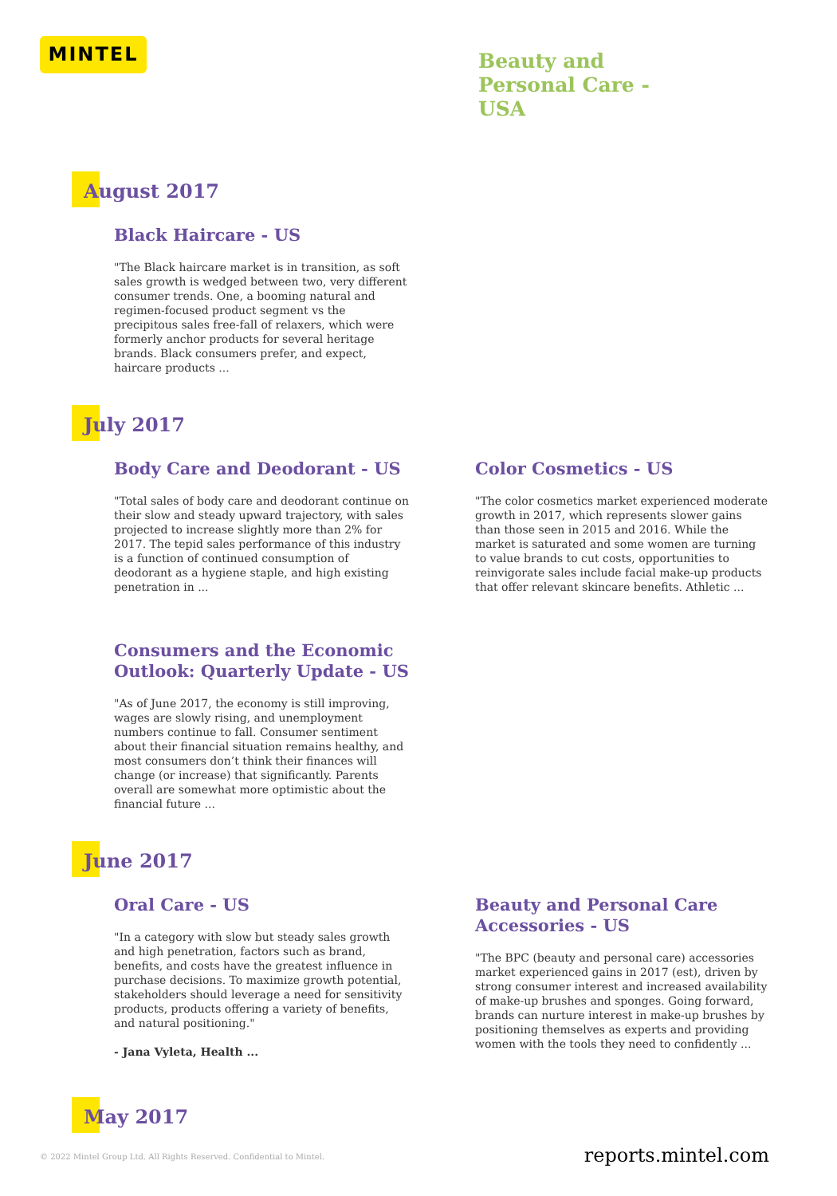MINTEL
Beauty and
Personal Care -
USA
August 2017
Black Haircare - US
"The Black haircare market is in transition, as soft sales growth is wedged between two, very different consumer trends. One, a booming natural and regimen-focused product segment vs the precipitous sales free-fall of relaxers, which were formerly anchor products for several heritage brands. Black consumers prefer, and expect, haircare products ...
July 2017
Body Care and Deodorant - US
"Total sales of body care and deodorant continue on their slow and steady upward trajectory, with sales projected to increase slightly more than 2% for 2017. The tepid sales performance of this industry is a function of continued consumption of deodorant as a hygiene staple, and high existing penetration in ...
Color Cosmetics - US
"The color cosmetics market experienced moderate growth in 2017, which represents slower gains than those seen in 2015 and 2016. While the market is saturated and some women are turning to value brands to cut costs, opportunities to reinvigorate sales include facial make-up products that offer relevant skincare benefits. Athletic ...
Consumers and the Economic Outlook: Quarterly Update - US
"As of June 2017, the economy is still improving, wages are slowly rising, and unemployment numbers continue to fall. Consumer sentiment about their financial situation remains healthy, and most consumers don’t think their finances will change (or increase) that significantly. Parents overall are somewhat more optimistic about the financial future ...
June 2017
Oral Care - US
"In a category with slow but steady sales growth and high penetration, factors such as brand, benefits, and costs have the greatest influence in purchase decisions. To maximize growth potential, stakeholders should leverage a need for sensitivity products, products offering a variety of benefits, and natural positioning."
- Jana Vyleta, Health ...
Beauty and Personal Care Accessories - US
"The BPC (beauty and personal care) accessories market experienced gains in 2017 (est), driven by strong consumer interest and increased availability of make-up brushes and sponges. Going forward, brands can nurture interest in make-up brushes by positioning themselves as experts and providing women with the tools they need to confidently ...
May 2017
© 2022 Mintel Group Ltd. All Rights Reserved. Confidential to Mintel.
reports.mintel.com